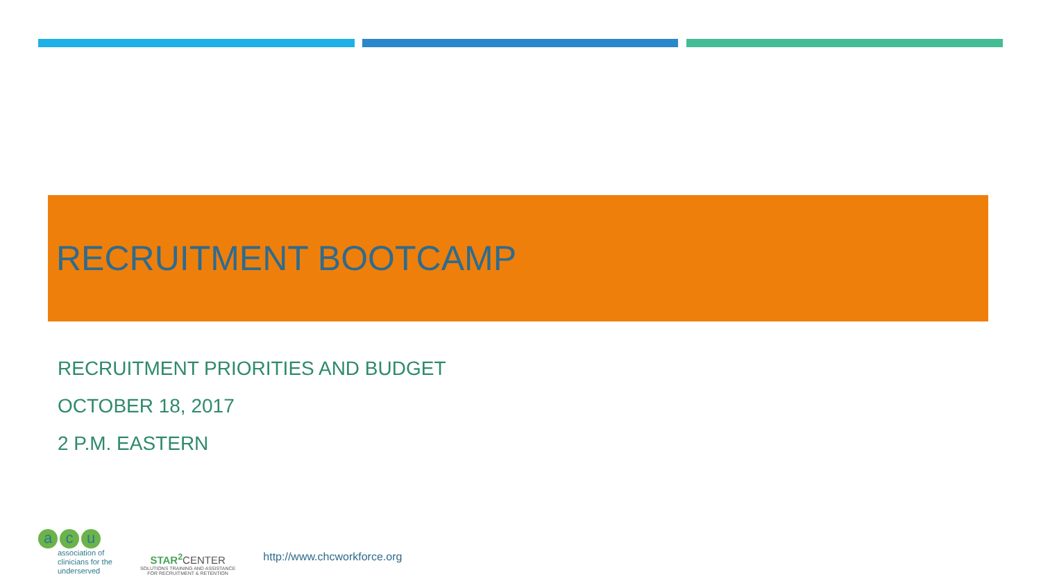RECRUITMENT BOOTCAMP
RECRUITMENT PRIORITIES AND BUDGET
OCTOBER 18, 2017
2 P.M. EASTERN
a c u
association of
clinicians for the
underserved
STAR<sup>2</sup> CENTER
SOLUTIONS TRAINING AND ASSISTANCE
FOR RECRUITMENT & RETENTION
http://www.chcworkforce.org